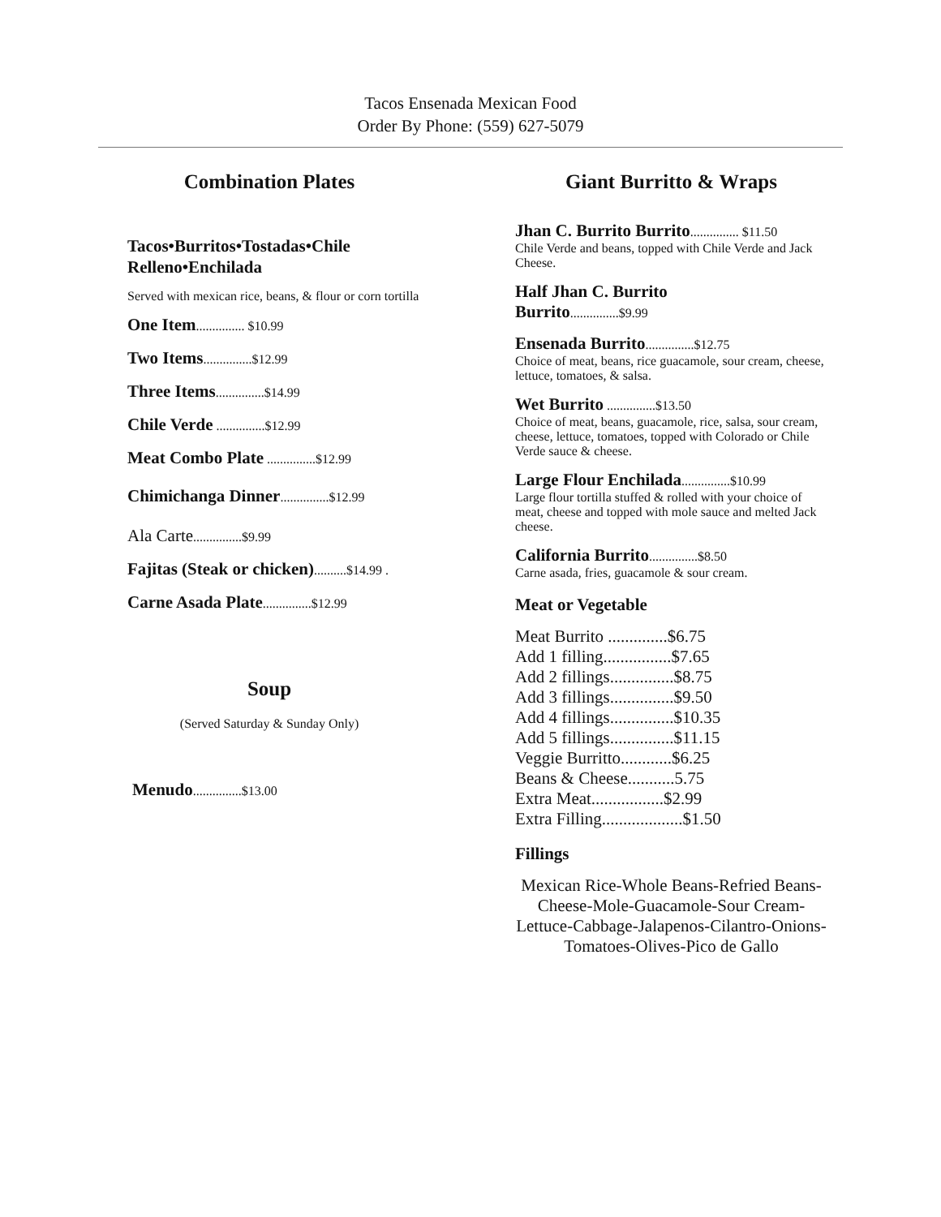Tacos Ensenada Mexican Food
Order By Phone: (559) 627-5079
Combination Plates
Tacos•Burritos•Tostadas•Chile Relleno•Enchilada
Served with mexican rice, beans, & flour or corn tortilla
One Item............... $10.99
Two Items...............$12.99
Three Items...............$14.99
Chile Verde ...............$12.99
Meat Combo Plate ...............$12.99
Chimichanga Dinner...............$12.99
Ala Carte...............$9.99
Fajitas (Steak or chicken)..........$14.99 .
Carne Asada Plate...............$12.99
Soup
(Served Saturday & Sunday Only)
Menudo...............$13.00
Giant Burritto & Wraps
Jhan C. Burrito Burrito............... $11.50
Chile Verde and beans, topped with Chile Verde and Jack Cheese.
Half Jhan C. Burrito
Burrito...............$9.99
Ensenada Burrito...............$12.75
Choice of meat, beans, rice guacamole, sour cream, cheese, lettuce, tomatoes, & salsa.
Wet Burrito ...............$13.50
Choice of meat, beans, guacamole, rice, salsa, sour cream, cheese, lettuce, tomatoes, topped with Colorado or Chile Verde sauce & cheese.
Large Flour Enchilada...............$10.99
Large flour tortilla stuffed & rolled with your choice of meat, cheese and topped with mole sauce and melted Jack cheese.
California Burrito...............$8.50
Carne asada, fries, guacamole & sour cream.
Meat or Vegetable
Meat Burrito ..............$6.75
Add 1 filling................$7.65
Add 2 fillings...............$8.75
Add 3 fillings...............$9.50
Add 4 fillings...............$10.35
Add 5 fillings...............$11.15
Veggie Burritto............$6.25
Beans & Cheese...........5.75
Extra Meat.................$2.99
Extra Filling...................$1.50
Fillings
Mexican Rice-Whole Beans-Refried Beans-Cheese-Mole-Guacamole-Sour Cream-Lettuce-Cabbage-Jalapenos-Cilantro-Onions-Tomatoes-Olives-Pico de Gallo